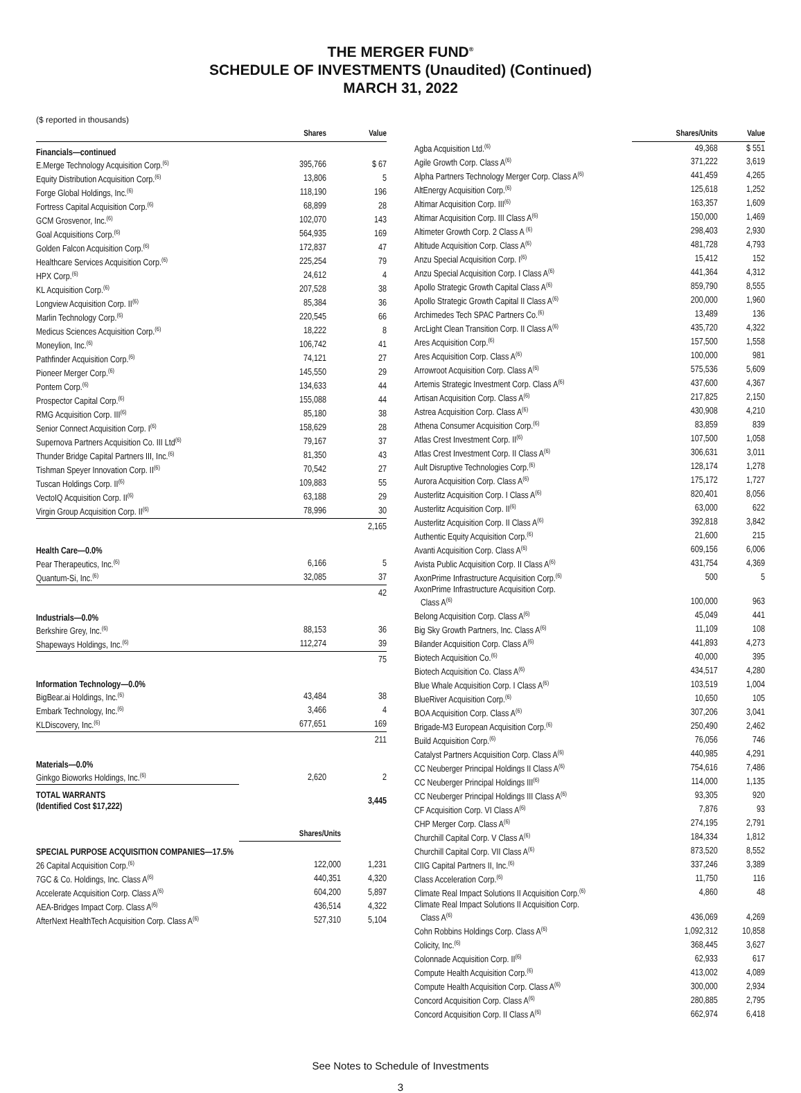THE MERGER FUND<sup>®</sup>
SCHEDULE OF INVESTMENTS (Unaudited) (Continued)
MARCH 31, 2022
($ reported in thousands)
| | Shares | Value |
| --- | --- | --- |
| Financials—continued | | |
| E.Merge Technology Acquisition Corp.<sup>(6)</sup> | 395,766 | $ 67 |
| Equity Distribution Acquisition Corp.<sup>(6)</sup> | 13,806 | 5 |
| Forge Global Holdings, Inc.<sup>(6)</sup> | 118,190 | 196 |
| Fortress Capital Acquisition Corp.<sup>(6)</sup> | 68,899 | 28 |
| GCM Grosvenor, Inc.<sup>(6)</sup> | 102,070 | 143 |
| Goal Acquisitions Corp.<sup>(6)</sup> | 564,935 | 169 |
| Golden Falcon Acquisition Corp.<sup>(6)</sup> | 172,837 | 47 |
| Healthcare Services Acquisition Corp.<sup>(6)</sup> | 225,254 | 79 |
| HPX Corp.<sup>(6)</sup> | 24,612 | 4 |
| KL Acquisition Corp.<sup>(6)</sup> | 207,528 | 38 |
| Longview Acquisition Corp. II<sup>(6)</sup> | 85,384 | 36 |
| Marlin Technology Corp.<sup>(6)</sup> | 220,545 | 66 |
| Medicus Sciences Acquisition Corp.<sup>(6)</sup> | 18,222 | 8 |
| Moneylion, Inc.<sup>(6)</sup> | 106,742 | 41 |
| Pathfinder Acquisition Corp.<sup>(6)</sup> | 74,121 | 27 |
| Pioneer Merger Corp.<sup>(6)</sup> | 145,550 | 29 |
| Pontem Corp.<sup>(6)</sup> | 134,633 | 44 |
| Prospector Capital Corp.<sup>(6)</sup> | 155,088 | 44 |
| RMG Acquisition Corp. III<sup>(6)</sup> | 85,180 | 38 |
| Senior Connect Acquisition Corp. I<sup>(6)</sup> | 158,629 | 28 |
| Supernova Partners Acquisition Co. III Ltd<sup>(6)</sup> | 79,167 | 37 |
| Thunder Bridge Capital Partners III, Inc.<sup>(6)</sup> | 81,350 | 43 |
| Tishman Speyer Innovation Corp. II<sup>(6)</sup> | 70,542 | 27 |
| Tuscan Holdings Corp. II<sup>(6)</sup> | 109,883 | 55 |
| VectoIQ Acquisition Corp. II<sup>(6)</sup> | 63,188 | 29 |
| Virgin Group Acquisition Corp. II<sup>(6)</sup> | 78,996 | 30 |
| | | 2,165 |
| Health Care—0.0% | | |
| Pear Therapeutics, Inc.<sup>(6)</sup> | 6,166 | 5 |
| Quantum-Si, Inc.<sup>(6)</sup> | 32,085 | 37 |
| | | 42 |
| Industrials—0.0% | | |
| Berkshire Grey, Inc.<sup>(6)</sup> | 88,153 | 36 |
| Shapeways Holdings, Inc.<sup>(6)</sup> | 112,274 | 39 |
| | | 75 |
| Information Technology—0.0% | | |
| BigBear.ai Holdings, Inc.<sup>(6)</sup> | 43,484 | 38 |
| Embark Technology, Inc.<sup>(6)</sup> | 3,466 | 4 |
| KLDiscovery, Inc.<sup>(6)</sup> | 677,651 | 169 |
| | | 211 |
| Materials—0.0% | | |
| Ginkgo Bioworks Holdings, Inc.<sup>(6)</sup> | 2,620 | 2 |
| TOTAL WARRANTS (Identified Cost $17,222) | | 3,445 |
| | Shares/Units | |
| --- | --- | --- |
| SPECIAL PURPOSE ACQUISITION COMPANIES—17.5% | | |
| 26 Capital Acquisition Corp.<sup>(6)</sup> | 122,000 | 1,231 |
| 7GC & Co. Holdings, Inc. Class A<sup>(6)</sup> | 440,351 | 4,320 |
| Accelerate Acquisition Corp. Class A<sup>(6)</sup> | 604,200 | 5,897 |
| AEA-Bridges Impact Corp. Class A<sup>(6)</sup> | 436,514 | 4,322 |
| AfterNext HealthTech Acquisition Corp. Class A<sup>(6)</sup> | 527,310 | 5,104 |
| | Shares/Units | Value |
| --- | --- | --- |
| Agba Acquisition Ltd.<sup>(6)</sup> | 49,368 | $ 551 |
| Agile Growth Corp. Class A<sup>(6)</sup> | 371,222 | 3,619 |
| Alpha Partners Technology Merger Corp. Class A<sup>(6)</sup> | 441,459 | 4,265 |
| AltEnergy Acquisition Corp.<sup>(6)</sup> | 125,618 | 1,252 |
| Altimar Acquisition Corp. III<sup>(6)</sup> | 163,357 | 1,609 |
| Altimar Acquisition Corp. III Class A<sup>(6)</sup> | 150,000 | 1,469 |
| Altimeter Growth Corp. 2 Class A <sup>(6)</sup> | 298,403 | 2,930 |
| Altitude Acquisition Corp. Class A<sup>(6)</sup> | 481,728 | 4,793 |
| Anzu Special Acquisition Corp. I<sup>(6)</sup> | 15,412 | 152 |
| Anzu Special Acquisition Corp. I Class A<sup>(6)</sup> | 441,364 | 4,312 |
| Apollo Strategic Growth Capital Class A<sup>(6)</sup> | 859,790 | 8,555 |
| Apollo Strategic Growth Capital II Class A<sup>(6)</sup> | 200,000 | 1,960 |
| Archimedes Tech SPAC Partners Co.<sup>(6)</sup> | 13,489 | 136 |
| ArcLight Clean Transition Corp. II Class A<sup>(6)</sup> | 435,720 | 4,322 |
| Ares Acquisition Corp.<sup>(6)</sup> | 157,500 | 1,558 |
| Ares Acquisition Corp. Class A<sup>(6)</sup> | 100,000 | 981 |
| Arrowroot Acquisition Corp. Class A<sup>(6)</sup> | 575,536 | 5,609 |
| Artemis Strategic Investment Corp. Class A<sup>(6)</sup> | 437,600 | 4,367 |
| Artisan Acquisition Corp. Class A<sup>(6)</sup> | 217,825 | 2,150 |
| Astrea Acquisition Corp. Class A<sup>(6)</sup> | 430,908 | 4,210 |
| Athena Consumer Acquisition Corp.<sup>(6)</sup> | 83,859 | 839 |
| Atlas Crest Investment Corp. II<sup>(6)</sup> | 107,500 | 1,058 |
| Atlas Crest Investment Corp. II Class A<sup>(6)</sup> | 306,631 | 3,011 |
| Ault Disruptive Technologies Corp.<sup>(6)</sup> | 128,174 | 1,278 |
| Aurora Acquisition Corp. Class A<sup>(6)</sup> | 175,172 | 1,727 |
| Austerlitz Acquisition Corp. I Class A<sup>(6)</sup> | 820,401 | 8,056 |
| Austerlitz Acquisition Corp. II<sup>(6)</sup> | 63,000 | 622 |
| Austerlitz Acquisition Corp. II Class A<sup>(6)</sup> | 392,818 | 3,842 |
| Authentic Equity Acquisition Corp.<sup>(6)</sup> | 21,600 | 215 |
| Avanti Acquisition Corp. Class A<sup>(6)</sup> | 609,156 | 6,006 |
| Avista Public Acquisition Corp. II Class A<sup>(6)</sup> | 431,754 | 4,369 |
| AxonPrime Infrastructure Acquisition Corp.<sup>(6)</sup> | 500 | 5 |
| AxonPrime Infrastructure Acquisition Corp. Class A<sup>(6)</sup> | 100,000 | 963 |
| Belong Acquisition Corp. Class A<sup>(6)</sup> | 45,049 | 441 |
| Big Sky Growth Partners, Inc. Class A<sup>(6)</sup> | 11,109 | 108 |
| Bilander Acquisition Corp. Class A<sup>(6)</sup> | 441,893 | 4,273 |
| Biotech Acquisition Co.<sup>(6)</sup> | 40,000 | 395 |
| Biotech Acquisition Co. Class A<sup>(6)</sup> | 434,517 | 4,280 |
| Blue Whale Acquisition Corp. I Class A<sup>(6)</sup> | 103,519 | 1,004 |
| BlueRiver Acquisition Corp.<sup>(6)</sup> | 10,650 | 105 |
| BOA Acquisition Corp. Class A<sup>(6)</sup> | 307,206 | 3,041 |
| Brigade-M3 European Acquisition Corp.<sup>(6)</sup> | 250,490 | 2,462 |
| Build Acquisition Corp.<sup>(6)</sup> | 76,056 | 746 |
| Catalyst Partners Acquisition Corp. Class A<sup>(6)</sup> | 440,985 | 4,291 |
| CC Neuberger Principal Holdings II Class A<sup>(6)</sup> | 754,616 | 7,486 |
| CC Neuberger Principal Holdings III<sup>(6)</sup> | 114,000 | 1,135 |
| CC Neuberger Principal Holdings III Class A<sup>(6)</sup> | 93,305 | 920 |
| CF Acquisition Corp. VI Class A<sup>(6)</sup> | 7,876 | 93 |
| CHP Merger Corp. Class A<sup>(6)</sup> | 274,195 | 2,791 |
| Churchill Capital Corp. V Class A<sup>(6)</sup> | 184,334 | 1,812 |
| Churchill Capital Corp. VII Class A<sup>(6)</sup> | 873,520 | 8,552 |
| CIIG Capital Partners II, Inc.<sup>(6)</sup> | 337,246 | 3,389 |
| Class Acceleration Corp.<sup>(6)</sup> | 11,750 | 116 |
| Climate Real Impact Solutions II Acquisition Corp.<sup>(6)</sup> | 4,860 | 48 |
| Climate Real Impact Solutions II Acquisition Corp. Class A<sup>(6)</sup> | 436,069 | 4,269 |
| Cohn Robbins Holdings Corp. Class A<sup>(6)</sup> | 1,092,312 | 10,858 |
| Colicity, Inc.<sup>(6)</sup> | 368,445 | 3,627 |
| Colonnade Acquisition Corp. II<sup>(6)</sup> | 62,933 | 617 |
| Compute Health Acquisition Corp.<sup>(6)</sup> | 413,002 | 4,089 |
| Compute Health Acquisition Corp. Class A<sup>(6)</sup> | 300,000 | 2,934 |
| Concord Acquisition Corp. Class A<sup>(6)</sup> | 280,885 | 2,795 |
| Concord Acquisition Corp. II Class A<sup>(6)</sup> | 662,974 | 6,418 |
See Notes to Schedule of Investments
3